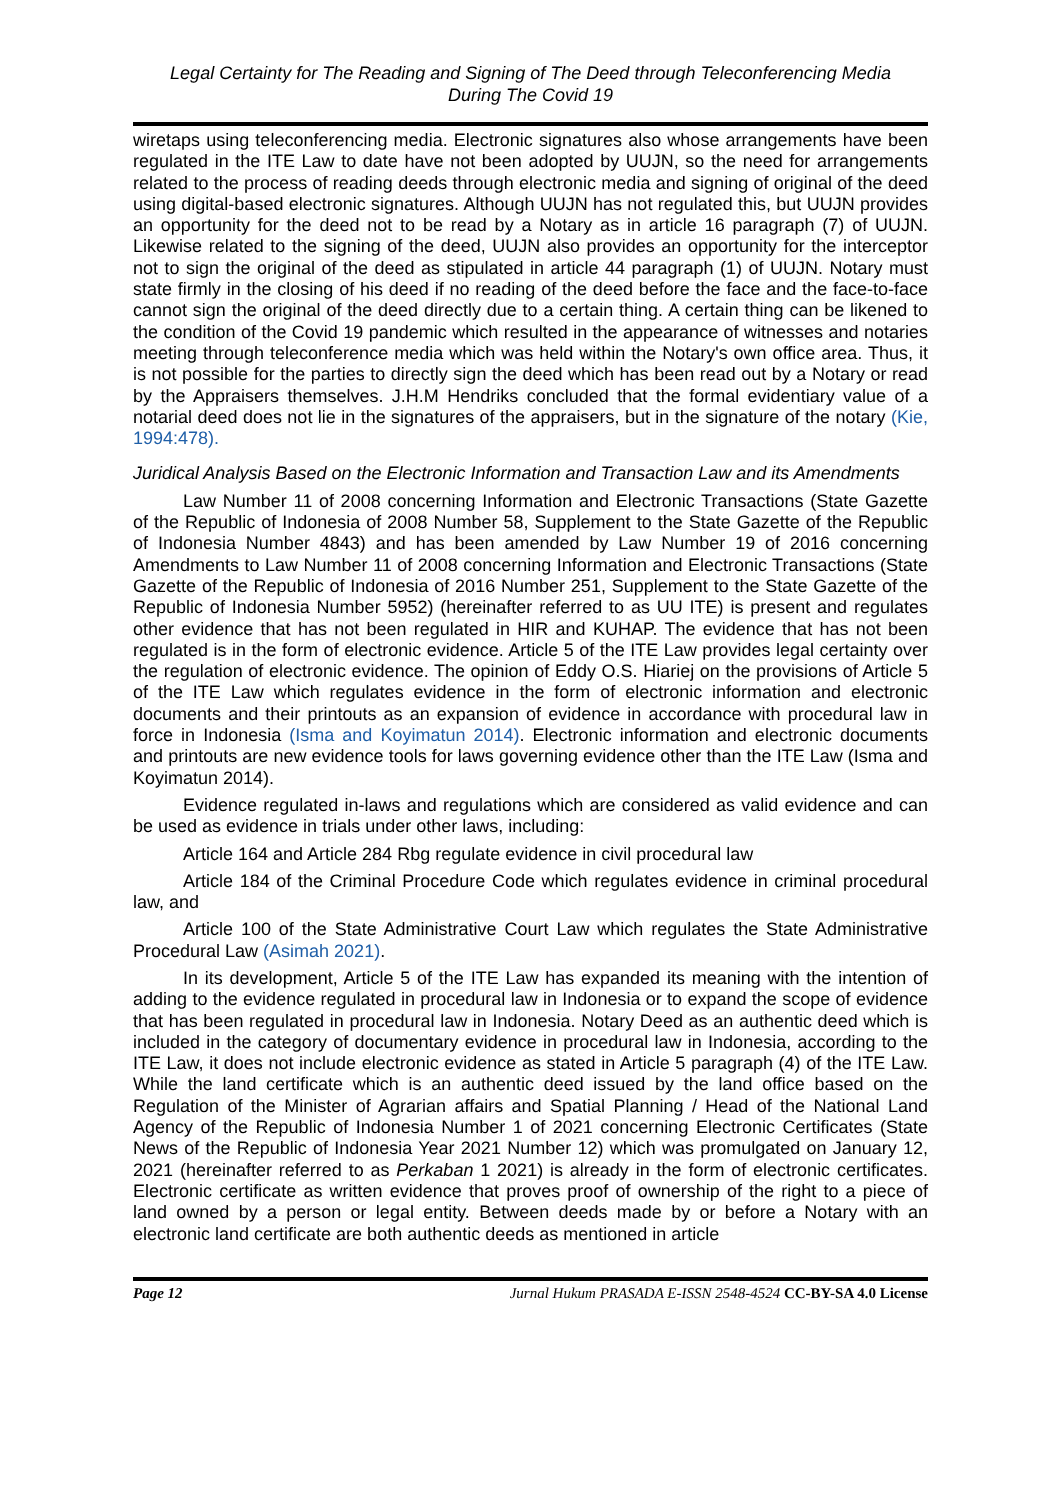Legal Certainty for The Reading and Signing of The Deed through Teleconferencing Media
During The Covid 19
wiretaps using teleconferencing media. Electronic signatures also whose arrangements have been regulated in the ITE Law to date have not been adopted by UUJN, so the need for arrangements related to the process of reading deeds through electronic media and signing of original of the deed using digital-based electronic signatures. Although UUJN has not regulated this, but UUJN provides an opportunity for the deed not to be read by a Notary as in article 16 paragraph (7) of UUJN. Likewise related to the signing of the deed, UUJN also provides an opportunity for the interceptor not to sign the original of the deed as stipulated in article 44 paragraph (1) of UUJN. Notary must state firmly in the closing of his deed if no reading of the deed before the face and the face-to-face cannot sign the original of the deed directly due to a certain thing. A certain thing can be likened to the condition of the Covid 19 pandemic which resulted in the appearance of witnesses and notaries meeting through teleconference media which was held within the Notary's own office area. Thus, it is not possible for the parties to directly sign the deed which has been read out by a Notary or read by the Appraisers themselves. J.H.M Hendriks concluded that the formal evidentiary value of a notarial deed does not lie in the signatures of the appraisers, but in the signature of the notary (Kie, 1994:478).
Juridical Analysis Based on the Electronic Information and Transaction Law and its Amendments
Law Number 11 of 2008 concerning Information and Electronic Transactions (State Gazette of the Republic of Indonesia of 2008 Number 58, Supplement to the State Gazette of the Republic of Indonesia Number 4843) and has been amended by Law Number 19 of 2016 concerning Amendments to Law Number 11 of 2008 concerning Information and Electronic Transactions (State Gazette of the Republic of Indonesia of 2016 Number 251, Supplement to the State Gazette of the Republic of Indonesia Number 5952) (hereinafter referred to as UU ITE) is present and regulates other evidence that has not been regulated in HIR and KUHAP. The evidence that has not been regulated is in the form of electronic evidence. Article 5 of the ITE Law provides legal certainty over the regulation of electronic evidence. The opinion of Eddy O.S. Hiariej on the provisions of Article 5 of the ITE Law which regulates evidence in the form of electronic information and electronic documents and their printouts as an expansion of evidence in accordance with procedural law in force in Indonesia (Isma and Koyimatun 2014). Electronic information and electronic documents and printouts are new evidence tools for laws governing evidence other than the ITE Law (Isma and Koyimatun 2014).
Evidence regulated in-laws and regulations which are considered as valid evidence and can be used as evidence in trials under other laws, including:
Article 164 and Article 284 Rbg regulate evidence in civil procedural law
Article 184 of the Criminal Procedure Code which regulates evidence in criminal procedural law, and
Article 100 of the State Administrative Court Law which regulates the State Administrative Procedural Law (Asimah 2021).
In its development, Article 5 of the ITE Law has expanded its meaning with the intention of adding to the evidence regulated in procedural law in Indonesia or to expand the scope of evidence that has been regulated in procedural law in Indonesia. Notary Deed as an authentic deed which is included in the category of documentary evidence in procedural law in Indonesia, according to the ITE Law, it does not include electronic evidence as stated in Article 5 paragraph (4) of the ITE Law. While the land certificate which is an authentic deed issued by the land office based on the Regulation of the Minister of Agrarian affairs and Spatial Planning / Head of the National Land Agency of the Republic of Indonesia Number 1 of 2021 concerning Electronic Certificates (State News of the Republic of Indonesia Year 2021 Number 12) which was promulgated on January 12, 2021 (hereinafter referred to as Perkaban 1 2021) is already in the form of electronic certificates. Electronic certificate as written evidence that proves proof of ownership of the right to a piece of land owned by a person or legal entity. Between deeds made by or before a Notary with an electronic land certificate are both authentic deeds as mentioned in article
Page 12 Jurnal Hukum PRASADA E-ISSN 2548-4524 CC-BY-SA 4.0 License